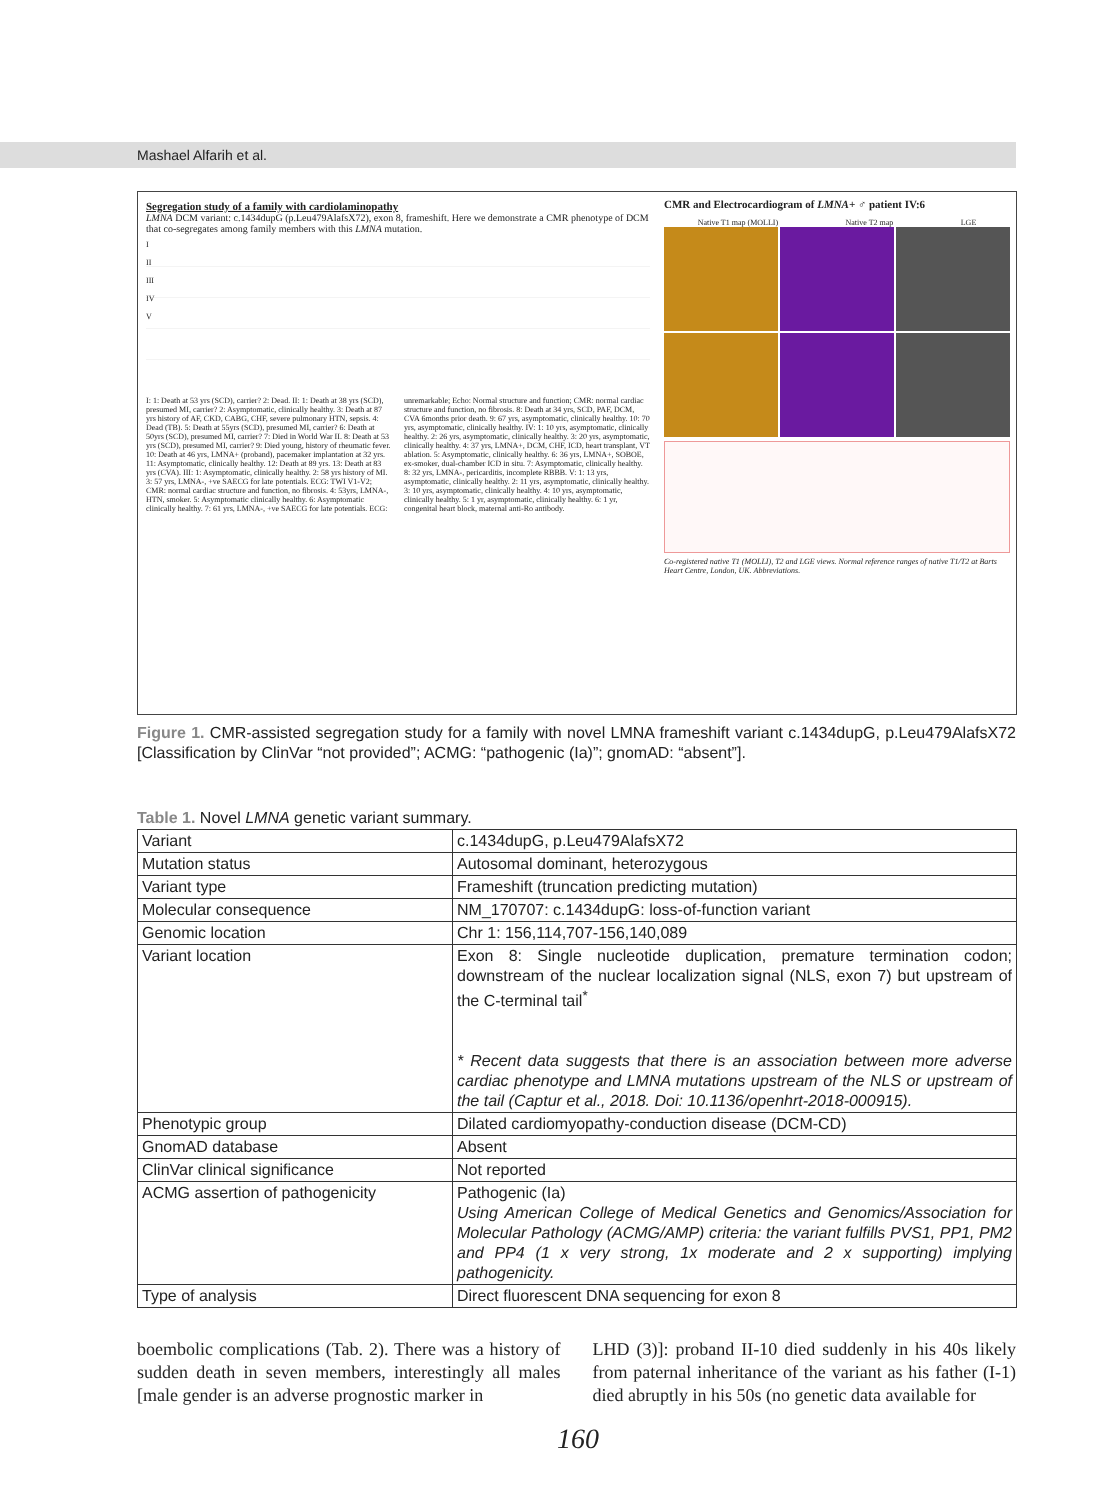Mashael Alfarih et al.
Segregation study of a family with cardiolaminopathy
LMNA DCM variant: c.1434dupG (p.Leu479AlafsX72), exon 8, frameshift. Here we demonstrate a CMR phenotype of DCM that co-segregates among family members with this LMNA mutation.
I
II
III
IV
V
I: 1: Death at 53 yrs (SCD), carrier? 2: Dead. II: 1: Death at 38 yrs (SCD), presumed MI, carrier? 2: Asymptomatic, clinically healthy. 3: Death at 87 yrs history of AF, CKD, CABG, CHF, severe pulmonary HTN, sepsis. 4: Dead (TB). 5: Death at 55yrs (SCD), presumed MI, carrier? 6: Death at 50yrs (SCD), presumed MI, carrier? 7: Died in World War II. 8: Death at 53 yrs (SCD), presumed MI, carrier? 9: Died young, history of rheumatic fever. 10: Death at 46 yrs, LMNA+ (proband), pacemaker implantation at 32 yrs. 11: Asymptomatic, clinically healthy. 12: Death at 89 yrs. 13: Death at 83 yrs (CVA). III: 1: Asymptomatic, clinically healthy. 2: 58 yrs history of MI. 3: 57 yrs, LMNA-, +ve SAECG for late potentials. ECG: TWI V1-V2; CMR: normal cardiac structure and function, no fibrosis. 4: 53yrs, LMNA-, HTN, smoker. 5: Asymptomatic clinically healthy. 6: Asymptomatic clinically healthy. 7: 61 yrs, LMNA-, +ve SAECG for late potentials. ECG: unremarkable; Echo: Normal structure and function; CMR: normal cardiac structure and function, no fibrosis. 8: Death at 34 yrs, SCD, PAF, DCM, CVA 6months prior death. 9: 67 yrs, asymptomatic, clinically healthy. 10: 70 yrs, asymptomatic, clinically healthy. IV: 1: 10 yrs, asymptomatic, clinically healthy. 2: 26 yrs, asymptomatic, clinically healthy. 3: 20 yrs, asymptomatic, clinically healthy. 4: 37 yrs, LMNA+, DCM, CHF, ICD, heart transplant, VT ablation. 5: Asymptomatic, clinically healthy. 6: 36 yrs, LMNA+, SOBOE, ex-smoker, dual-chamber ICD in situ. 7: Asymptomatic, clinically healthy. 8: 32 yrs, LMNA-, pericarditis, incomplete RBBB. V: 1: 13 yrs, asymptomatic, clinically healthy. 2: 11 yrs, asymptomatic, clinically healthy. 3: 10 yrs, asymptomatic, clinically healthy. 4: 10 yrs, asymptomatic, clinically healthy. 5: 1 yr, asymptomatic, clinically healthy. 6: 1 yr, congenital heart block, maternal anti-Ro antibody.
CMR and Electrocardiogram of LMNA+ ♂ patient IV:6
Native T1 map (MOLLI) Native T2 map LGE
Co-registered native T1 (MOLLI), T2 and LGE views. Normal reference ranges of native T1/T2 at Barts Heart Centre, London, UK. Abbreviations.
Figure 1. CMR-assisted segregation study for a family with novel LMNA frameshift variant c.1434dupG, p.Leu479AlafsX72 [Classification by ClinVar “not provided”; ACMG: “pathogenic (Ia)”; gnomAD: “absent”].
Table 1. Novel LMNA genetic variant summary.
| Variant | c.1434dupG, p.Leu479AlafsX72 |
| Mutation status | Autosomal dominant, heterozygous |
| Variant type | Frameshift (truncation predicting mutation) |
| Molecular consequence | NM_170707: c.1434dupG: loss-of-function variant |
| Genomic location | Chr 1: 156,114,707-156,140,089 |
| Variant location | Exon 8: Single nucleotide duplication, premature termination codon; downstream of the nuclear localization signal (NLS, exon 7) but upstream of the C-terminal tail<sup>*</sup> * Recent data suggests that there is an association between more adverse cardiac phenotype and LMNA mutations upstream of the NLS or upstream of the tail (Captur et al., 2018. Doi: 10.1136/openhrt-2018-000915). |
| Phenotypic group | Dilated cardiomyopathy-conduction disease (DCM-CD) |
| GnomAD database | Absent |
| ClinVar clinical significance | Not reported |
| ACMG assertion of pathogenicity | Pathogenic (Ia) Using American College of Medical Genetics and Genomics/Association for Molecular Pathology (ACMG/AMP) criteria: the variant fulfills PVS1, PP1, PM2 and PP4 (1 x very strong, 1x moderate and 2 x supporting) implying pathogenicity. |
| Type of analysis | Direct fluorescent DNA sequencing for exon 8 |
boembolic complications (Tab. 2). There was a history of sudden death in seven members, interestingly all males [male gender is an adverse prognostic marker in
LHD (3)]: proband II-10 died suddenly in his 40s likely from paternal inheritance of the variant as his father (I-1) died abruptly in his 50s (no genetic data available for
160